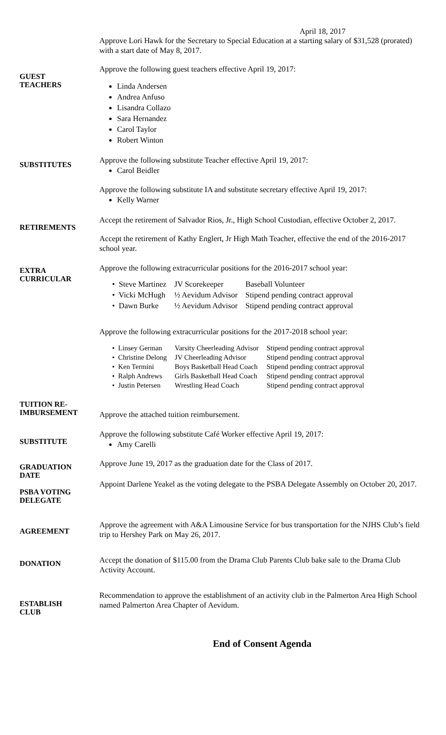April 18, 2017
Approve Lori Hawk for the Secretary to Special Education at a starting salary of $31,528 (prorated) with a start date of May 8, 2017.
GUEST
TEACHERS
Approve the following guest teachers effective April 19, 2017:
Linda Andersen
Andrea Anfuso
Lisandra Collazo
Sara Hernandez
Carol Taylor
Robert Winton
SUBSTITUTES
Approve the following substitute Teacher effective April 19, 2017:
Carol Beidler
Approve the following substitute IA and substitute secretary effective April 19, 2017:
Kelly Warner
RETIREMENTS
Accept the retirement of Salvador Rios, Jr., High School Custodian, effective October 2, 2017.
Accept the retirement of Kathy Englert, Jr High Math Teacher, effective the end of the 2016-2017 school year.
EXTRA
CURRICULAR
Approve the following extracurricular positions for the 2016-2017 school year:
| • Steve Martinez | JV Scorekeeper | Baseball Volunteer |
| • Vicki McHugh | ½ Aevidum Advisor | Stipend pending contract approval |
| • Dawn Burke | ½ Aevidum Advisor | Stipend pending contract approval |
Approve the following extracurricular positions for the 2017-2018 school year:
| • Linsey German | Varsity Cheerleading Advisor | Stipend pending contract approval |
| • Christine Delong | JV Cheerleading Advisor | Stipend pending contract approval |
| • Ken Termini | Boys Basketball Head Coach | Stipend pending contract approval |
| • Ralph Andrews | Girls Basketball Head Coach | Stipend pending contract approval |
| • Justin Petersen | Wrestling Head Coach | Stipend pending contract approval |
TUITION RE-
IMBURSEMENT
Approve the attached tuition reimbursement.
SUBSTITUTE
Approve the following substitute Café Worker effective April 19, 2017:
Amy Carelli
GRADUATION
DATE
PSBA VOTING
DELEGATE
Approve June 19, 2017 as the graduation date for the Class of 2017.
Appoint Darlene Yeakel as the voting delegate to the PSBA Delegate Assembly on October 20, 2017.
AGREEMENT
Approve the agreement with A&A Limousine Service for bus transportation for the NJHS Club’s field trip to Hershey Park on May 26, 2017.
DONATION
Accept the donation of $115.00 from the Drama Club Parents Club bake sale to the Drama Club Activity Account.
ESTABLISH
CLUB
Recommendation to approve the establishment of an activity club in the Palmerton Area High School named Palmerton Area Chapter of Aevidum.
End of Consent Agenda